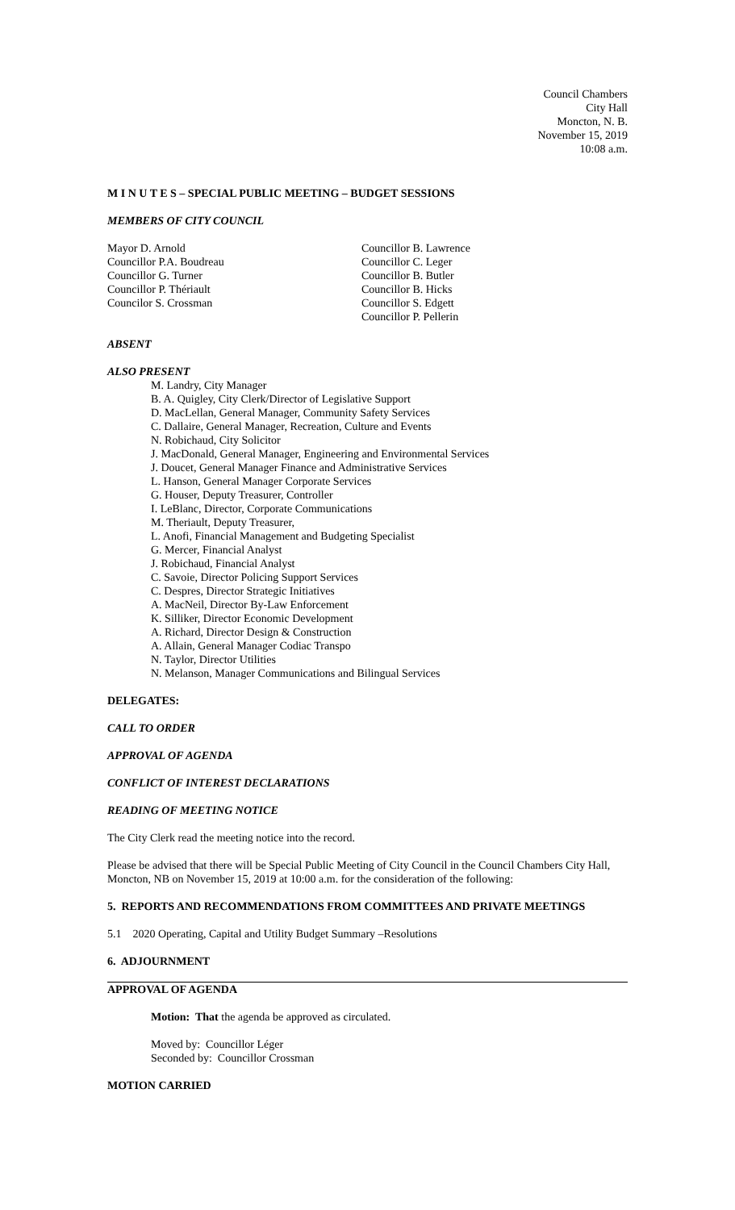Council Chambers
City Hall
Moncton, N. B.
November 15, 2019
10:08 a.m.
M I N U T E S – SPECIAL PUBLIC MEETING – BUDGET SESSIONS
MEMBERS OF CITY COUNCIL
Mayor D. Arnold
Councillor P.A. Boudreau
Councillor G. Turner
Councillor P. Thériault
Councilor S. Crossman
Councillor B. Lawrence
Councillor C. Leger
Councillor B. Butler
Councillor B. Hicks
Councillor S. Edgett
Councillor P. Pellerin
ABSENT
ALSO PRESENT
M. Landry, City Manager
B. A. Quigley, City Clerk/Director of Legislative Support
D. MacLellan, General Manager, Community Safety Services
C. Dallaire, General Manager, Recreation, Culture and Events
N. Robichaud, City Solicitor
J. MacDonald, General Manager, Engineering and Environmental Services
J. Doucet, General Manager Finance and Administrative Services
L. Hanson, General Manager Corporate Services
G. Houser, Deputy Treasurer, Controller
I. LeBlanc, Director, Corporate Communications
M. Theriault, Deputy Treasurer,
L. Anofi, Financial Management and Budgeting Specialist
G. Mercer, Financial Analyst
J. Robichaud, Financial Analyst
C. Savoie, Director Policing Support Services
C. Despres, Director Strategic Initiatives
A. MacNeil, Director By-Law Enforcement
K. Silliker, Director Economic Development
A. Richard, Director Design & Construction
A. Allain, General Manager Codiac Transpo
N. Taylor, Director Utilities
N. Melanson, Manager Communications and Bilingual Services
DELEGATES:
CALL TO ORDER
APPROVAL OF AGENDA
CONFLICT OF INTEREST DECLARATIONS
READING OF MEETING NOTICE
The City Clerk read the meeting notice into the record.
Please be advised that there will be Special Public Meeting of City Council in the Council Chambers City Hall, Moncton, NB on November 15, 2019 at 10:00 a.m. for the consideration of the following:
5. REPORTS AND RECOMMENDATIONS FROM COMMITTEES AND PRIVATE MEETINGS
5.1 2020 Operating, Capital and Utility Budget Summary –Resolutions
6. ADJOURNMENT
APPROVAL OF AGENDA
Motion: That the agenda be approved as circulated.
Moved by: Councillor Léger
Seconded by: Councillor Crossman
MOTION CARRIED